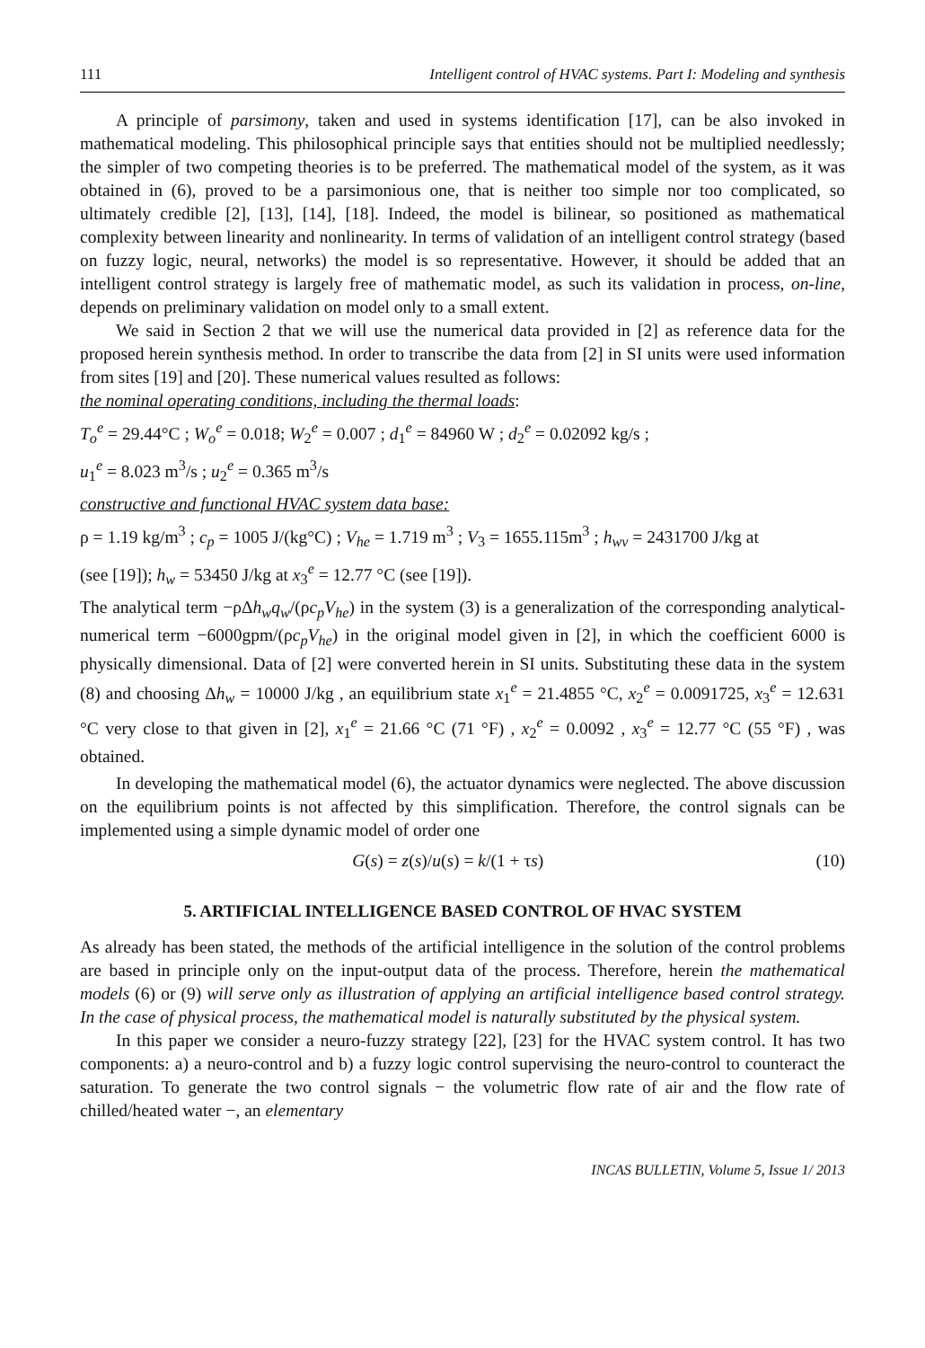111 Intelligent control of HVAC systems. Part I: Modeling and synthesis
A principle of parsimony, taken and used in systems identification [17], can be also invoked in mathematical modeling. This philosophical principle says that entities should not be multiplied needlessly; the simpler of two competing theories is to be preferred. The mathematical model of the system, as it was obtained in (6), proved to be a parsimonious one, that is neither too simple nor too complicated, so ultimately credible [2], [13], [14], [18]. Indeed, the model is bilinear, so positioned as mathematical complexity between linearity and nonlinearity. In terms of validation of an intelligent control strategy (based on fuzzy logic, neural, networks) the model is so representative. However, it should be added that an intelligent control strategy is largely free of mathematic model, as such its validation in process, on-line, depends on preliminary validation on model only to a small extent.
We said in Section 2 that we will use the numerical data provided in [2] as reference data for the proposed herein synthesis method. In order to transcribe the data from [2] in SI units were used information from sites [19] and [20]. These numerical values resulted as follows:
the nominal operating conditions, including the thermal loads:
T<sub>o</sub><sup>e</sup> = 29.44°C ; W<sub>o</sub><sup>e</sup> = 0.018; W<sub>2</sub><sup>e</sup> = 0.007 ; d<sub>1</sub><sup>e</sup> = 84960 W ; d<sub>2</sub><sup>e</sup> = 0.02092 kg/s ;
u<sub>1</sub><sup>e</sup> = 8.023 m<sup>3</sup>/s ; u<sub>2</sub><sup>e</sup> = 0.365 m<sup>3</sup>/s
constructive and functional HVAC system data base:
ρ = 1.19 kg/m<sup>3</sup> ; c<sub>p</sub> = 1005 J/(kg°C) ; V<sub>he</sub> = 1.719 m<sup>3</sup> ; V<sub>3</sub> = 1655.115m<sup>3</sup> ; h<sub>wv</sub> = 2431700 J/kg at
(see [19]); h<sub>w</sub> = 53450 J/kg at x<sub>3</sub><sup>e</sup> = 12.77 °C (see [19]).
The analytical term −ρΔh<sub>w</sub>q<sub>w</sub>/(ρc<sub>p</sub>V<sub>he</sub>) in the system (3) is a generalization of the corresponding analytical-numerical term −6000gpm/(ρc<sub>p</sub>V<sub>he</sub>) in the original model given in [2], in which the coefficient 6000 is physically dimensional. Data of [2] were converted herein in SI units. Substituting these data in the system (8) and choosing Δh<sub>w</sub> = 10000 J/kg , an equilibrium state x<sub>1</sub><sup>e</sup> = 21.4855 °C, x<sub>2</sub><sup>e</sup> = 0.0091725, x<sub>3</sub><sup>e</sup> = 12.631 °C very close to that given in [2], x<sub>1</sub><sup>e</sup> = 21.66 °C (71 °F) , x<sub>2</sub><sup>e</sup> = 0.0092 , x<sub>3</sub><sup>e</sup> = 12.77 °C (55 °F) , was obtained.
In developing the mathematical model (6), the actuator dynamics were neglected. The above discussion on the equilibrium points is not affected by this simplification. Therefore, the control signals can be implemented using a simple dynamic model of order one
G(s) = z(s)/u(s) = k/(1 + τs) (10)
5. ARTIFICIAL INTELLIGENCE BASED CONTROL OF HVAC SYSTEM
As already has been stated, the methods of the artificial intelligence in the solution of the control problems are based in principle only on the input-output data of the process. Therefore, herein the mathematical models (6) or (9) will serve only as illustration of applying an artificial intelligence based control strategy. In the case of physical process, the mathematical model is naturally substituted by the physical system.
In this paper we consider a neuro-fuzzy strategy [22], [23] for the HVAC system control. It has two components: a) a neuro-control and b) a fuzzy logic control supervising the neuro-control to counteract the saturation. To generate the two control signals − the volumetric flow rate of air and the flow rate of chilled/heated water −, an elementary
INCAS BULLETIN, Volume 5, Issue 1/ 2013